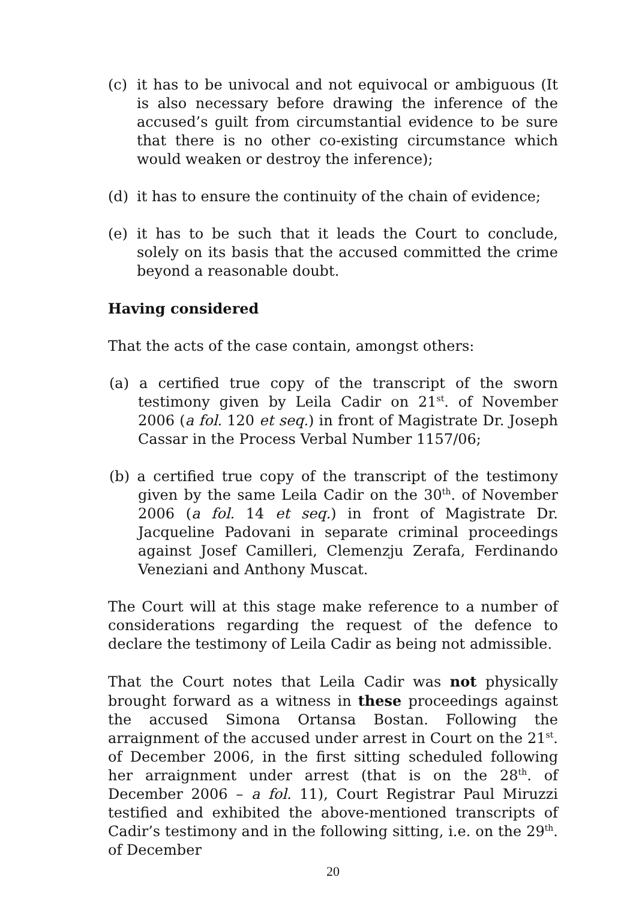(c) it has to be univocal and not equivocal or ambiguous (It is also necessary before drawing the inference of the accused’s guilt from circumstantial evidence to be sure that there is no other co-existing circumstance which would weaken or destroy the inference);
(d) it has to ensure the continuity of the chain of evidence;
(e) it has to be such that it leads the Court to conclude, solely on its basis that the accused committed the crime beyond a reasonable doubt.
Having considered
That the acts of the case contain, amongst others:
(a) a certified true copy of the transcript of the sworn testimony given by Leila Cadir on 21<sup>st</sup>. of November 2006 (a fol. 120 et seq.) in front of Magistrate Dr. Joseph Cassar in the Process Verbal Number 1157/06;
(b) a certified true copy of the transcript of the testimony given by the same Leila Cadir on the 30<sup>th</sup>. of November 2006 (a fol. 14 et seq.) in front of Magistrate Dr. Jacqueline Padovani in separate criminal proceedings against Josef Camilleri, Clemenzju Zerafa, Ferdinando Veneziani and Anthony Muscat.
The Court will at this stage make reference to a number of considerations regarding the request of the defence to declare the testimony of Leila Cadir as being not admissible.
That the Court notes that Leila Cadir was not physically brought forward as a witness in these proceedings against the accused Simona Ortansa Bostan. Following the arraignment of the accused under arrest in Court on the 21<sup>st</sup>. of December 2006, in the first sitting scheduled following her arraignment under arrest (that is on the 28<sup>th</sup>. of December 2006 – a fol. 11), Court Registrar Paul Miruzzi testified and exhibited the above-mentioned transcripts of Cadir’s testimony and in the following sitting, i.e. on the 29<sup>th</sup>. of December
20